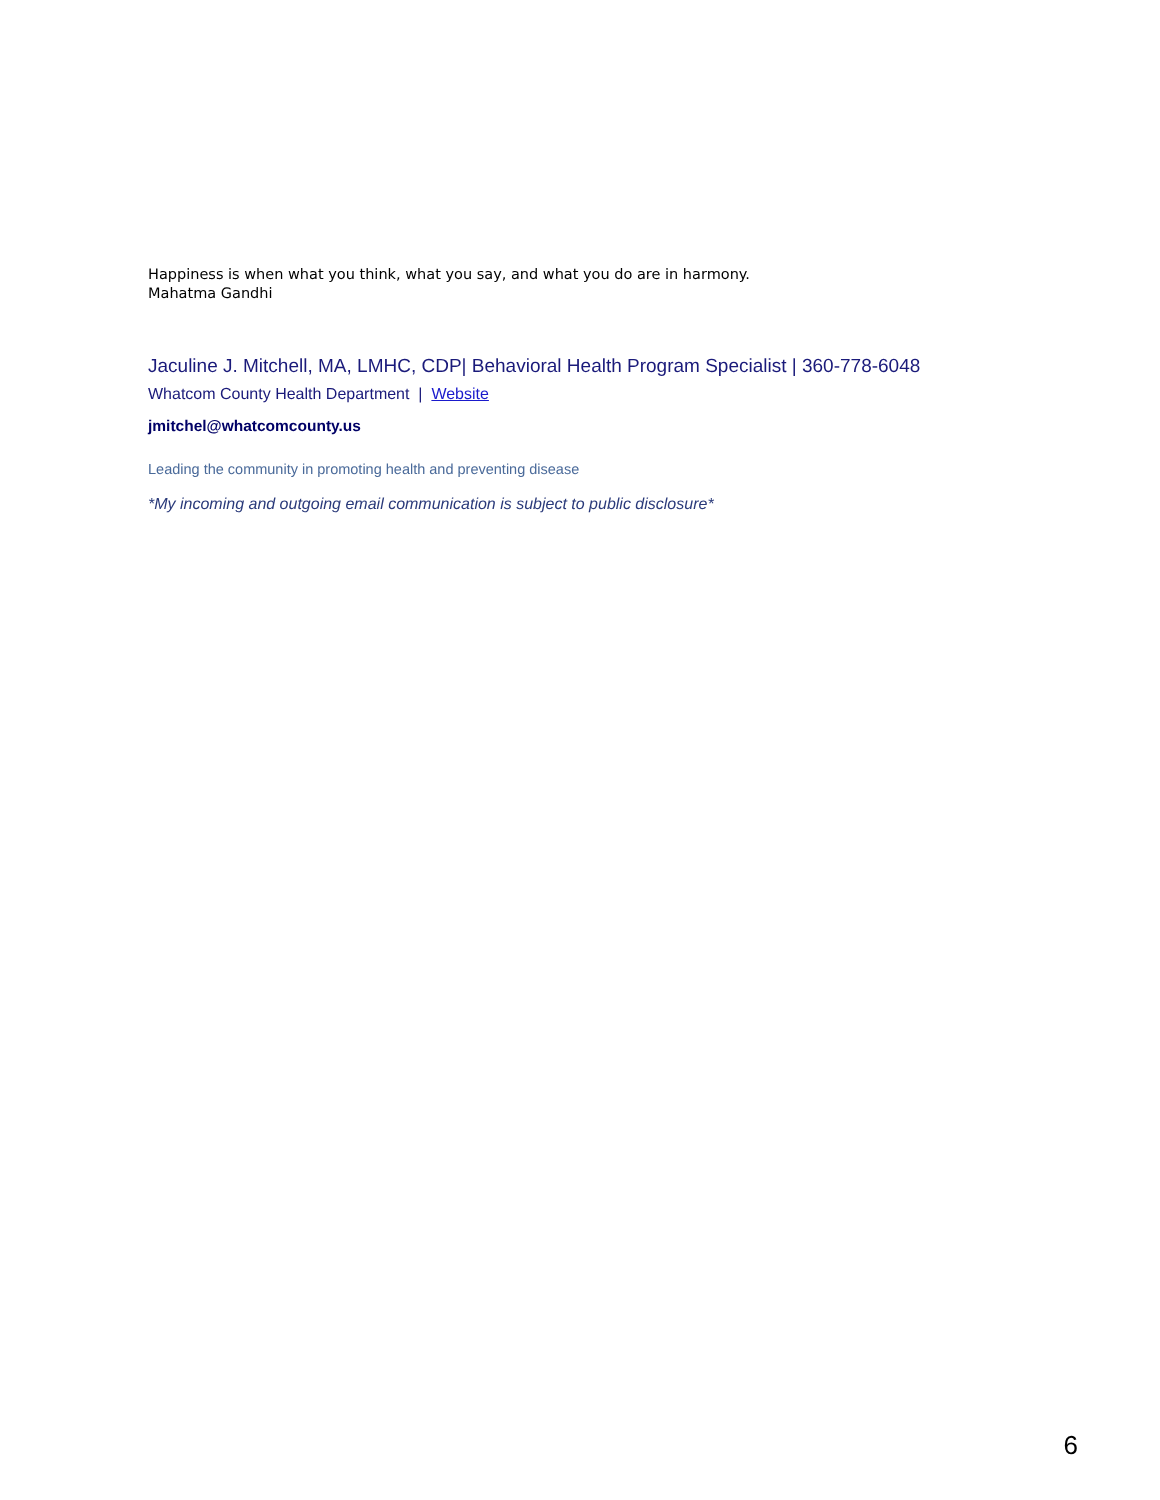Happiness is when what you think, what you say, and what you do are in harmony.
Mahatma Gandhi
Jaculine J. Mitchell, MA, LMHC, CDP| Behavioral Health Program Specialist | 360-778-6048
Whatcom County Health Department | Website
jmitchel@whatcomcounty.us
Leading the community in promoting health and preventing disease
*My incoming and outgoing email communication is subject to public disclosure*
6